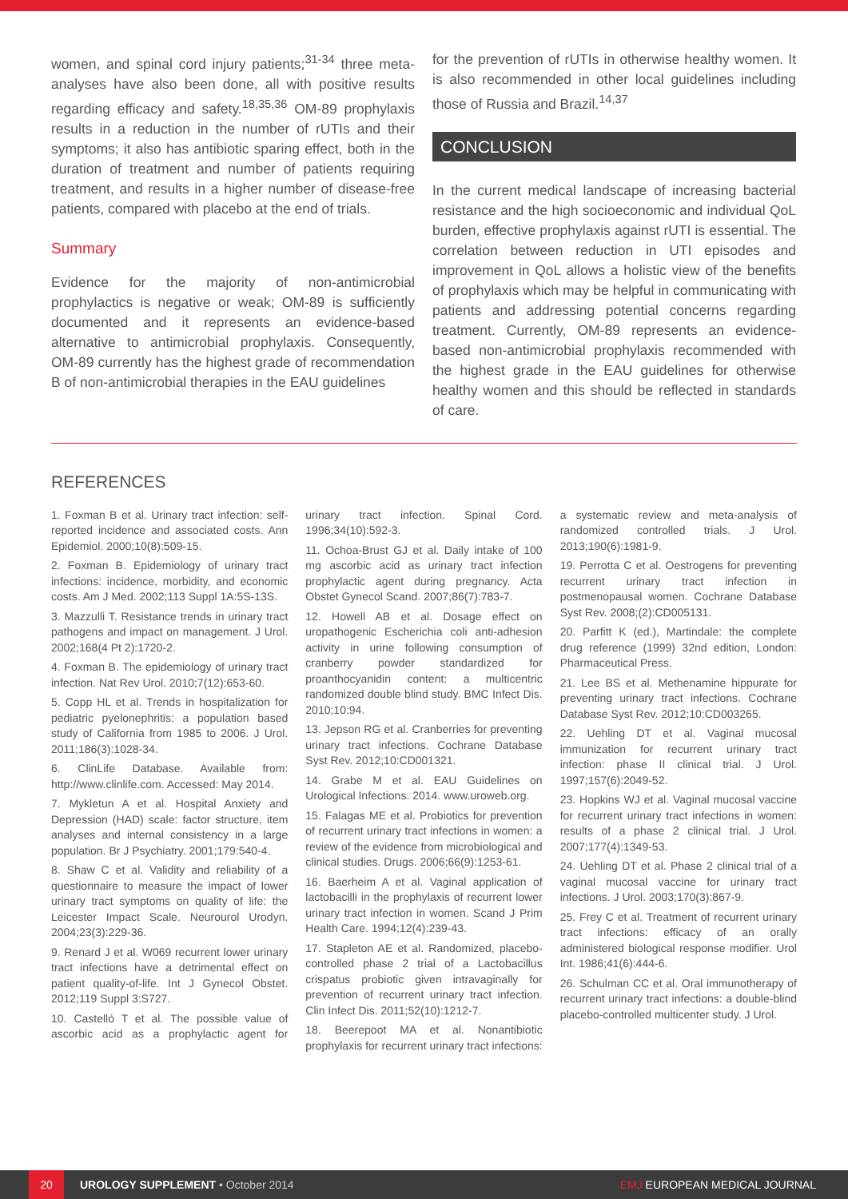women, and spinal cord injury patients;<sup>31-34</sup> three meta-analyses have also been done, all with positive results regarding efficacy and safety.<sup>18,35,36</sup> OM-89 prophylaxis results in a reduction in the number of rUTIs and their symptoms; it also has antibiotic sparing effect, both in the duration of treatment and number of patients requiring treatment, and results in a higher number of disease-free patients, compared with placebo at the end of trials.
Summary
Evidence for the majority of non-antimicrobial prophylactics is negative or weak; OM-89 is sufficiently documented and it represents an evidence-based alternative to antimicrobial prophylaxis. Consequently, OM-89 currently has the highest grade of recommendation B of non-antimicrobial therapies in the EAU guidelines
for the prevention of rUTIs in otherwise healthy women. It is also recommended in other local guidelines including those of Russia and Brazil.<sup>14,37</sup>
CONCLUSION
In the current medical landscape of increasing bacterial resistance and the high socioeconomic and individual QoL burden, effective prophylaxis against rUTI is essential. The correlation between reduction in UTI episodes and improvement in QoL allows a holistic view of the benefits of prophylaxis which may be helpful in communicating with patients and addressing potential concerns regarding treatment. Currently, OM-89 represents an evidence-based non-antimicrobial prophylaxis recommended with the highest grade in the EAU guidelines for otherwise healthy women and this should be reflected in standards of care.
REFERENCES
1. Foxman B et al. Urinary tract infection: self-reported incidence and associated costs. Ann Epidemiol. 2000;10(8):509-15.
2. Foxman B. Epidemiology of urinary tract infections: incidence, morbidity, and economic costs. Am J Med. 2002;113 Suppl 1A:5S-13S.
3. Mazzulli T. Resistance trends in urinary tract pathogens and impact on management. J Urol. 2002;168(4 Pt 2):1720-2.
4. Foxman B. The epidemiology of urinary tract infection. Nat Rev Urol. 2010;7(12):653-60.
5. Copp HL et al. Trends in hospitalization for pediatric pyelonephritis: a population based study of California from 1985 to 2006. J Urol. 2011;186(3):1028-34.
6. ClinLife Database. Available from: http://www.clinlife.com. Accessed: May 2014.
7. Mykletun A et al. Hospital Anxiety and Depression (HAD) scale: factor structure, item analyses and internal consistency in a large population. Br J Psychiatry. 2001;179:540-4.
8. Shaw C et al. Validity and reliability of a questionnaire to measure the impact of lower urinary tract symptoms on quality of life: the Leicester Impact Scale. Neurourol Urodyn. 2004;23(3):229-36.
9. Renard J et al. W069 recurrent lower urinary tract infections have a detrimental effect on patient quality-of-life. Int J Gynecol Obstet. 2012;119 Suppl 3:S727.
10. Castelló T et al. The possible value of ascorbic acid as a prophylactic agent for urinary tract infection. Spinal Cord. 1996;34(10):592-3.
11. Ochoa-Brust GJ et al. Daily intake of 100 mg ascorbic acid as urinary tract infection prophylactic agent during pregnancy. Acta Obstet Gynecol Scand. 2007;86(7):783-7.
12. Howell AB et al. Dosage effect on uropathogenic Escherichia coli anti-adhesion activity in urine following consumption of cranberry powder standardized for proanthocyanidin content: a multicentric randomized double blind study. BMC Infect Dis. 2010;10:94.
13. Jepson RG et al. Cranberries for preventing urinary tract infections. Cochrane Database Syst Rev. 2012;10:CD001321.
14. Grabe M et al. EAU Guidelines on Urological Infections. 2014. www.uroweb.org.
15. Falagas ME et al. Probiotics for prevention of recurrent urinary tract infections in women: a review of the evidence from microbiological and clinical studies. Drugs. 2006;66(9):1253-61.
16. Baerheim A et al. Vaginal application of lactobacilli in the prophylaxis of recurrent lower urinary tract infection in women. Scand J Prim Health Care. 1994;12(4):239-43.
17. Stapleton AE et al. Randomized, placebo-controlled phase 2 trial of a Lactobacillus crispatus probiotic given intravaginally for prevention of recurrent urinary tract infection. Clin Infect Dis. 2011;52(10):1212-7.
18. Beerepoot MA et al. Nonantibiotic prophylaxis for recurrent urinary tract infections: a systematic review and meta-analysis of randomized controlled trials. J Urol. 2013;190(6):1981-9.
19. Perrotta C et al. Oestrogens for preventing recurrent urinary tract infection in postmenopausal women. Cochrane Database Syst Rev. 2008;(2):CD005131.
20. Parfitt K (ed.), Martindale: the complete drug reference (1999) 32nd edition, London: Pharmaceutical Press.
21. Lee BS et al. Methenamine hippurate for preventing urinary tract infections. Cochrane Database Syst Rev. 2012;10:CD003265.
22. Uehling DT et al. Vaginal mucosal immunization for recurrent urinary tract infection: phase II clinical trial. J Urol. 1997;157(6):2049-52.
23. Hopkins WJ et al. Vaginal mucosal vaccine for recurrent urinary tract infections in women: results of a phase 2 clinical trial. J Urol. 2007;177(4):1349-53.
24. Uehling DT et al. Phase 2 clinical trial of a vaginal mucosal vaccine for urinary tract infections. J Urol. 2003;170(3):867-9.
25. Frey C et al. Treatment of recurrent urinary tract infections: efficacy of an orally administered biological response modifier. Urol Int. 1986;41(6):444-6.
26. Schulman CC et al. Oral immunotherapy of recurrent urinary tract infections: a double-blind placebo-controlled multicenter study. J Urol.
20 UROLOGY SUPPLEMENT • October 2014 EMJ EUROPEAN MEDICAL JOURNAL